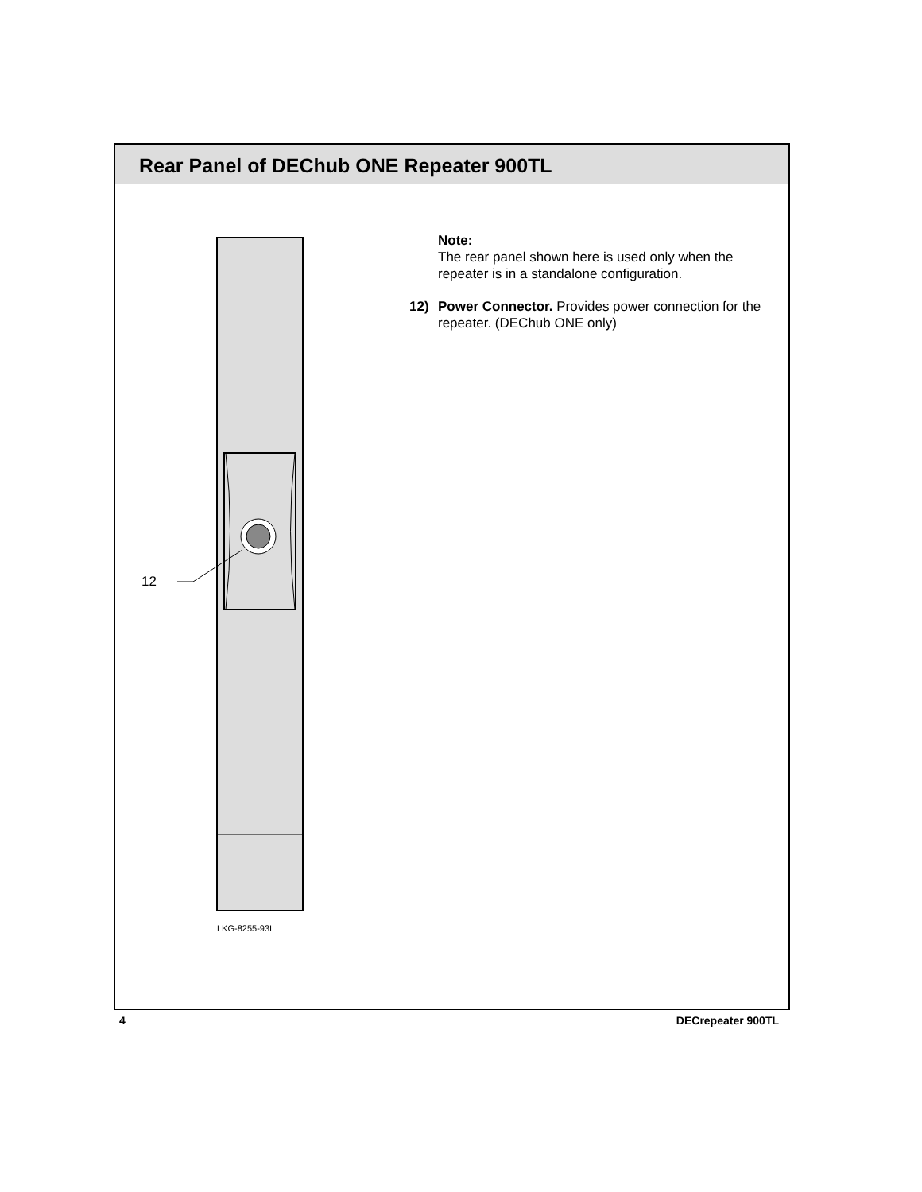Rear Panel of DEChub ONE Repeater 900TL
12
LKG-8255-93I
Note:
The rear panel shown here is used only when the repeater is in a standalone configuration.
12) Power Connector. Provides power connection for the repeater. (DEChub ONE only)
4 DECrepeater 900TL